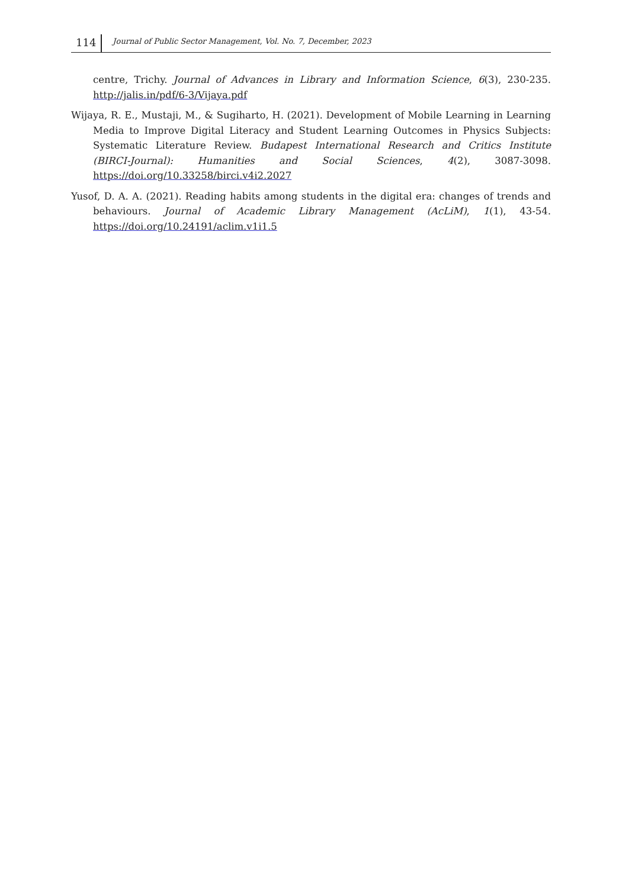114 Journal of Public Sector Management, Vol. No. 7, December, 2023
centre, Trichy. Journal of Advances in Library and Information Science, 6(3), 230-235. http://jalis.in/pdf/6-3/Vijaya.pdf
Wijaya, R. E., Mustaji, M., & Sugiharto, H. (2021). Development of Mobile Learning in Learning Media to Improve Digital Literacy and Student Learning Outcomes in Physics Subjects: Systematic Literature Review. Budapest International Research and Critics Institute (BIRCI-Journal): Humanities and Social Sciences, 4(2), 3087-3098. https://doi.org/10.33258/birci.v4i2.2027
Yusof, D. A. A. (2021). Reading habits among students in the digital era: changes of trends and behaviours. Journal of Academic Library Management (AcLiM), 1(1), 43-54. https://doi.org/10.24191/aclim.v1i1.5